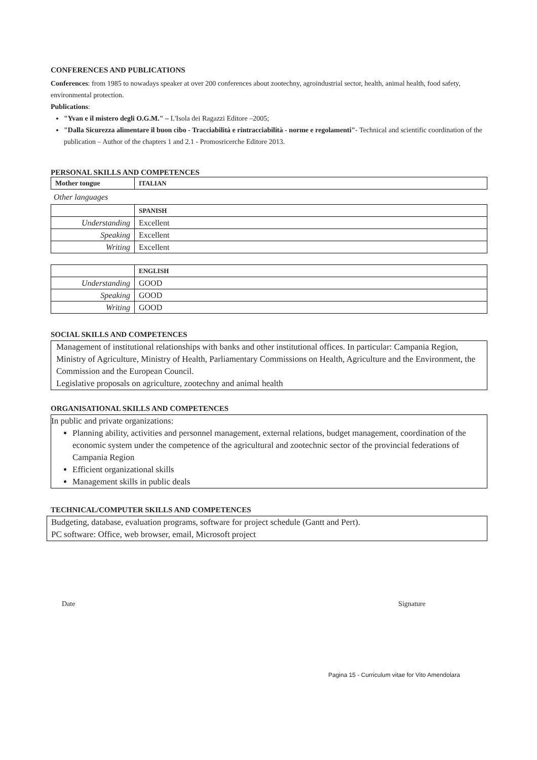CONFERENCES AND PUBLICATIONS
Conferences: from 1985 to nowadays speaker at over 200 conferences about zootechny, agroindustrial sector, health, animal health, food safety, environmental protection.
Publications:
"Yvan e il mistero degli O.G.M." – L'Isola dei Ragazzi Editore –2005;
"Dalla Sicurezza alimentare il buon cibo - Tracciabilità e rintracciabilità - norme e regolamenti"- Technical and scientific coordination of the publication – Author of the chapters 1 and 2.1 - Promosricerche Editore 2013.
PERSONAL SKILLS AND COMPETENCES
| Mother tongue | ITALIAN |
Other languages
| | SPANISH |
| Understanding | Excellent |
| Speaking | Excellent |
| Writing | Excellent |
| | ENGLISH |
| Understanding | GOOD |
| Speaking | GOOD |
| Writing | GOOD |
SOCIAL SKILLS AND COMPETENCES
Management of institutional relationships with banks and other institutional offices. In particular: Campania Region, Ministry of Agriculture, Ministry of Health, Parliamentary Commissions on Health, Agriculture and the Environment, the Commission and the European Council.
Legislative proposals on agriculture, zootechny and animal health
ORGANISATIONAL SKILLS AND COMPETENCES
In public and private organizations:
Planning ability, activities and personnel management, external relations, budget management, coordination of the economic system under the competence of the agricultural and zootechnic sector of the provincial federations of Campania Region
Efficient organizational skills
Management skills in public deals
TECHNICAL/COMPUTER SKILLS AND COMPETENCES
Budgeting, database, evaluation programs, software for project schedule (Gantt and Pert).
PC software: Office, web browser, email, Microsoft project
Date Signature
Pagina 15 - Curriculum vitae for Vito Amendolara